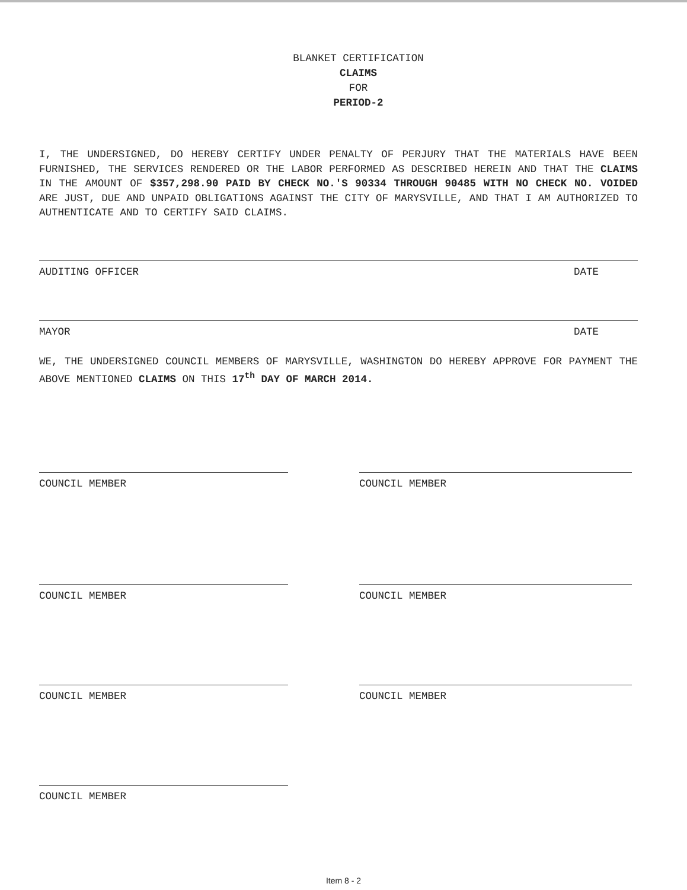BLANKET CERTIFICATION
CLAIMS
FOR
PERIOD-2
I, THE UNDERSIGNED, DO HEREBY CERTIFY UNDER PENALTY OF PERJURY THAT THE MATERIALS HAVE BEEN FURNISHED, THE SERVICES RENDERED OR THE LABOR PERFORMED AS DESCRIBED HEREIN AND THAT THE CLAIMS IN THE AMOUNT OF $357,298.90 PAID BY CHECK NO.'S 90334 THROUGH 90485 WITH NO CHECK NO. VOIDED ARE JUST, DUE AND UNPAID OBLIGATIONS AGAINST THE CITY OF MARYSVILLE, AND THAT I AM AUTHORIZED TO AUTHENTICATE AND TO CERTIFY SAID CLAIMS.
AUDITING OFFICER DATE
MAYOR DATE
WE, THE UNDERSIGNED COUNCIL MEMBERS OF MARYSVILLE, WASHINGTON DO HEREBY APPROVE FOR PAYMENT THE ABOVE MENTIONED CLAIMS ON THIS 17<sup>th</sup> DAY OF MARCH 2014.
COUNCIL MEMBER COUNCIL MEMBER
COUNCIL MEMBER COUNCIL MEMBER
COUNCIL MEMBER COUNCIL MEMBER
COUNCIL MEMBER
Item 8 - 2